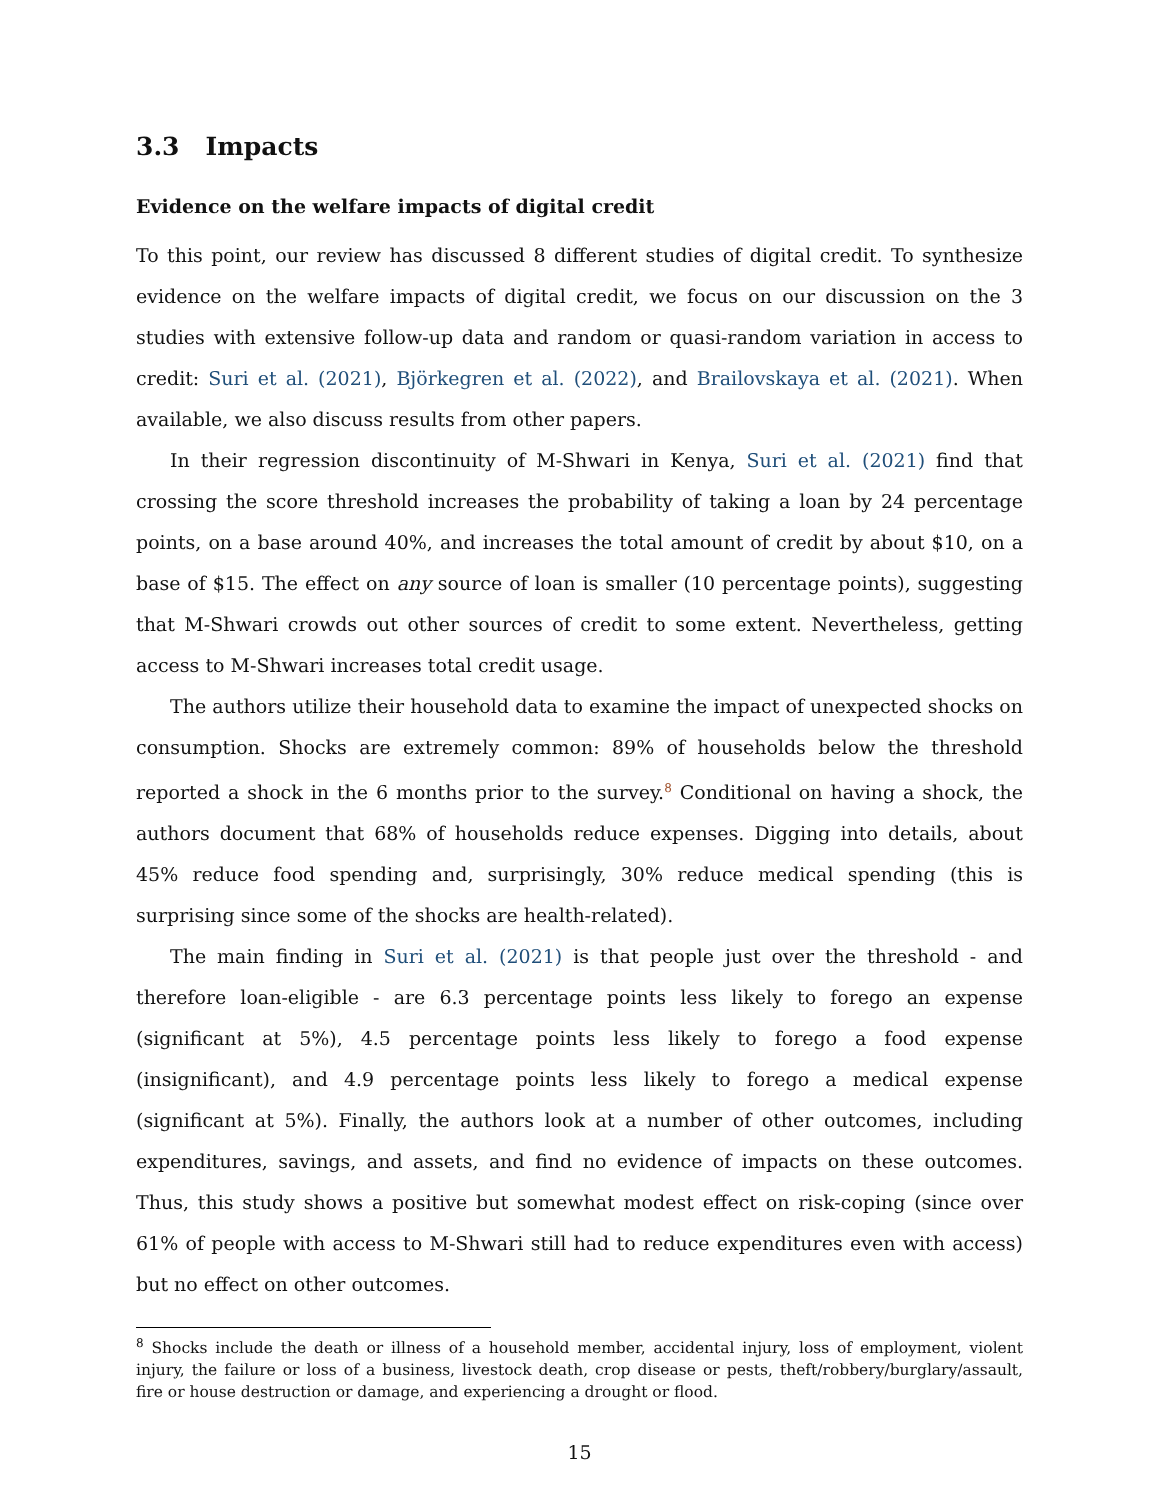3.3 Impacts
Evidence on the welfare impacts of digital credit
To this point, our review has discussed 8 different studies of digital credit. To synthesize evidence on the welfare impacts of digital credit, we focus on our discussion on the 3 studies with extensive follow-up data and random or quasi-random variation in access to credit: Suri et al. (2021), Björkegren et al. (2022), and Brailovskaya et al. (2021). When available, we also discuss results from other papers.
In their regression discontinuity of M-Shwari in Kenya, Suri et al. (2021) find that crossing the score threshold increases the probability of taking a loan by 24 percentage points, on a base around 40%, and increases the total amount of credit by about $10, on a base of $15. The effect on any source of loan is smaller (10 percentage points), suggesting that M-Shwari crowds out other sources of credit to some extent. Nevertheless, getting access to M-Shwari increases total credit usage.
The authors utilize their household data to examine the impact of unexpected shocks on consumption. Shocks are extremely common: 89% of households below the threshold reported a shock in the 6 months prior to the survey.<sup>8</sup> Conditional on having a shock, the authors document that 68% of households reduce expenses. Digging into details, about 45% reduce food spending and, surprisingly, 30% reduce medical spending (this is surprising since some of the shocks are health-related).
The main finding in Suri et al. (2021) is that people just over the threshold - and therefore loan-eligible - are 6.3 percentage points less likely to forego an expense (significant at 5%), 4.5 percentage points less likely to forego a food expense (insignificant), and 4.9 percentage points less likely to forego a medical expense (significant at 5%). Finally, the authors look at a number of other outcomes, including expenditures, savings, and assets, and find no evidence of impacts on these outcomes. Thus, this study shows a positive but somewhat modest effect on risk-coping (since over 61% of people with access to M-Shwari still had to reduce expenditures even with access) but no effect on other outcomes.
<sup>8</sup> Shocks include the death or illness of a household member, accidental injury, loss of employment, violent injury, the failure or loss of a business, livestock death, crop disease or pests, theft/robbery/burglary/assault, fire or house destruction or damage, and experiencing a drought or flood.
15